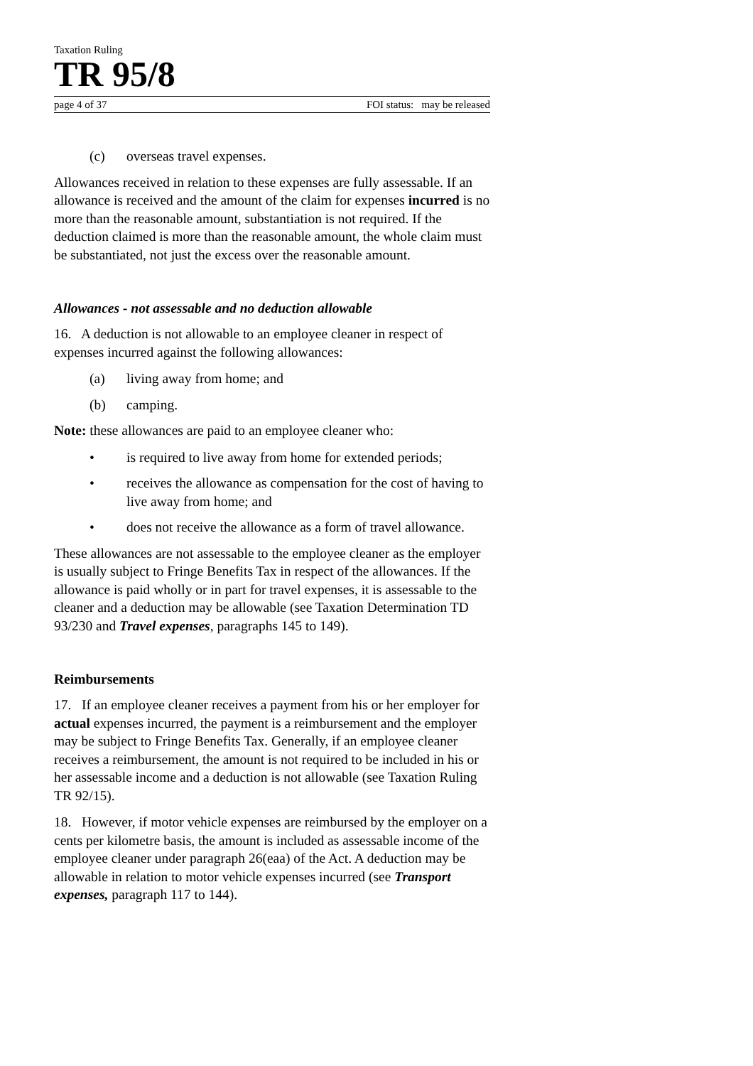Taxation Ruling
TR 95/8
page 4 of 37 FOI status: may be released
(c) overseas travel expenses.
Allowances received in relation to these expenses are fully assessable. If an allowance is received and the amount of the claim for expenses incurred is no more than the reasonable amount, substantiation is not required. If the deduction claimed is more than the reasonable amount, the whole claim must be substantiated, not just the excess over the reasonable amount.
Allowances - not assessable and no deduction allowable
16. A deduction is not allowable to an employee cleaner in respect of expenses incurred against the following allowances:
(a) living away from home; and
(b) camping.
Note: these allowances are paid to an employee cleaner who:
• is required to live away from home for extended periods;
• receives the allowance as compensation for the cost of having to live away from home; and
• does not receive the allowance as a form of travel allowance.
These allowances are not assessable to the employee cleaner as the employer is usually subject to Fringe Benefits Tax in respect of the allowances. If the allowance is paid wholly or in part for travel expenses, it is assessable to the cleaner and a deduction may be allowable (see Taxation Determination TD 93/230 and Travel expenses, paragraphs 145 to 149).
Reimbursements
17. If an employee cleaner receives a payment from his or her employer for actual expenses incurred, the payment is a reimbursement and the employer may be subject to Fringe Benefits Tax. Generally, if an employee cleaner receives a reimbursement, the amount is not required to be included in his or her assessable income and a deduction is not allowable (see Taxation Ruling TR 92/15).
18. However, if motor vehicle expenses are reimbursed by the employer on a cents per kilometre basis, the amount is included as assessable income of the employee cleaner under paragraph 26(eaa) of the Act. A deduction may be allowable in relation to motor vehicle expenses incurred (see Transport expenses, paragraph 117 to 144).